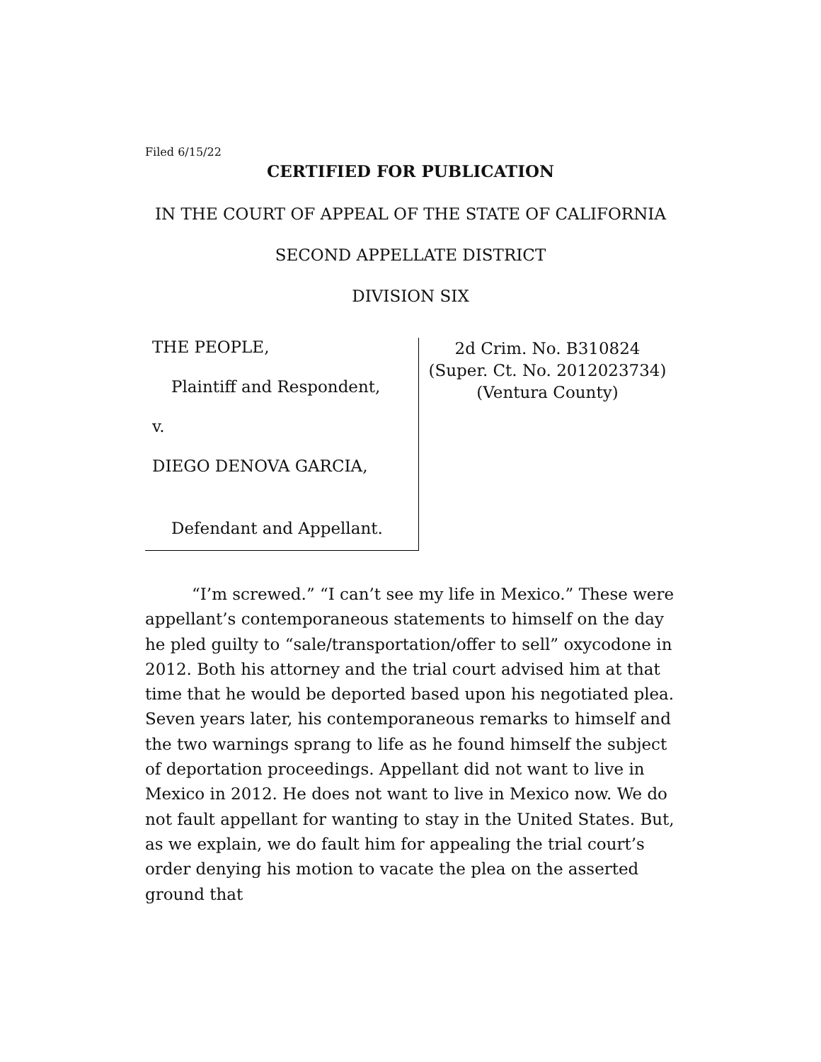Filed 6/15/22
CERTIFIED FOR PUBLICATION
IN THE COURT OF APPEAL OF THE STATE OF CALIFORNIA
SECOND APPELLATE DISTRICT
DIVISION SIX
THE PEOPLE,
Plaintiff and Respondent,
v.
DIEGO DENOVA GARCIA,
Defendant and Appellant.
2d Crim. No. B310824
(Super. Ct. No. 2012023734)
(Ventura County)
“I’m screwed.” “I can’t see my life in Mexico.” These were appellant’s contemporaneous statements to himself on the day he pled guilty to “sale/transportation/offer to sell” oxycodone in 2012. Both his attorney and the trial court advised him at that time that he would be deported based upon his negotiated plea. Seven years later, his contemporaneous remarks to himself and the two warnings sprang to life as he found himself the subject of deportation proceedings. Appellant did not want to live in Mexico in 2012. He does not want to live in Mexico now. We do not fault appellant for wanting to stay in the United States. But, as we explain, we do fault him for appealing the trial court’s order denying his motion to vacate the plea on the asserted ground that